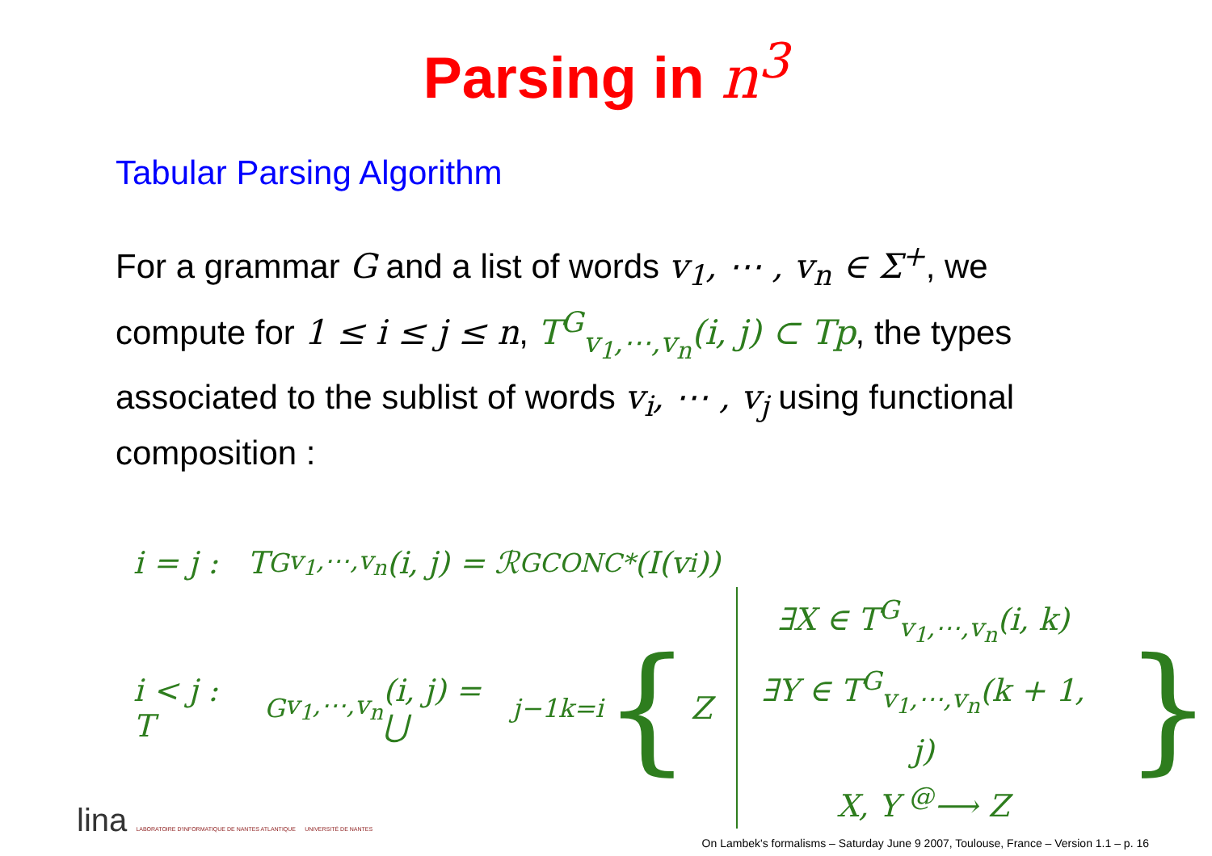Parsing in n<sup>3</sup>
Tabular Parsing Algorithm
For a grammar G and a list of words v<sub>1</sub>, ⋯ , v<sub>n</sub> ∈ Σ<sup>+</sup>, we compute for 1 ≤ i ≤ j ≤ n, T<sup>G</sup><sub>v<sub>1</sub>,⋯,v<sub>n</sub></sub>(i, j) ⊂ Tp, the types associated to the sublist of words v<sub>i</sub>, ⋯ , v<sub>j</sub> using functional composition :
i = j : T<sup>G</sup><sub>v<sub>1</sub>,⋯,v<sub>n</sub></sub>(i, j) = ℛ<sub>GCONC*</sub>(I(v<sub>i</sub>))
i < j : T<sup>G</sup><sub>v<sub>1</sub>,⋯,v<sub>n</sub></sub>(i, j) = ⋃<sup>j−1</sup><sub>k=i</sub> { Z ∃X ∈ T<sup>G</sup><sub>v<sub>1</sub>,⋯,v<sub>n</sub></sub>(i, k)
∃Y ∈ T<sup>G</sup><sub>v<sub>1</sub>,⋯,v<sub>n</sub></sub>(k + 1, j)
X, Y <sup>@</sup>⟶ Z }
lina LABORATOIRE D'INFORMATIQUE DE NANTES ATLANTIQUE UNIVERSITÉ DE NANTES
On Lambek's formalisms – Saturday June 9 2007, Toulouse, France – Version 1.1 – p. 16